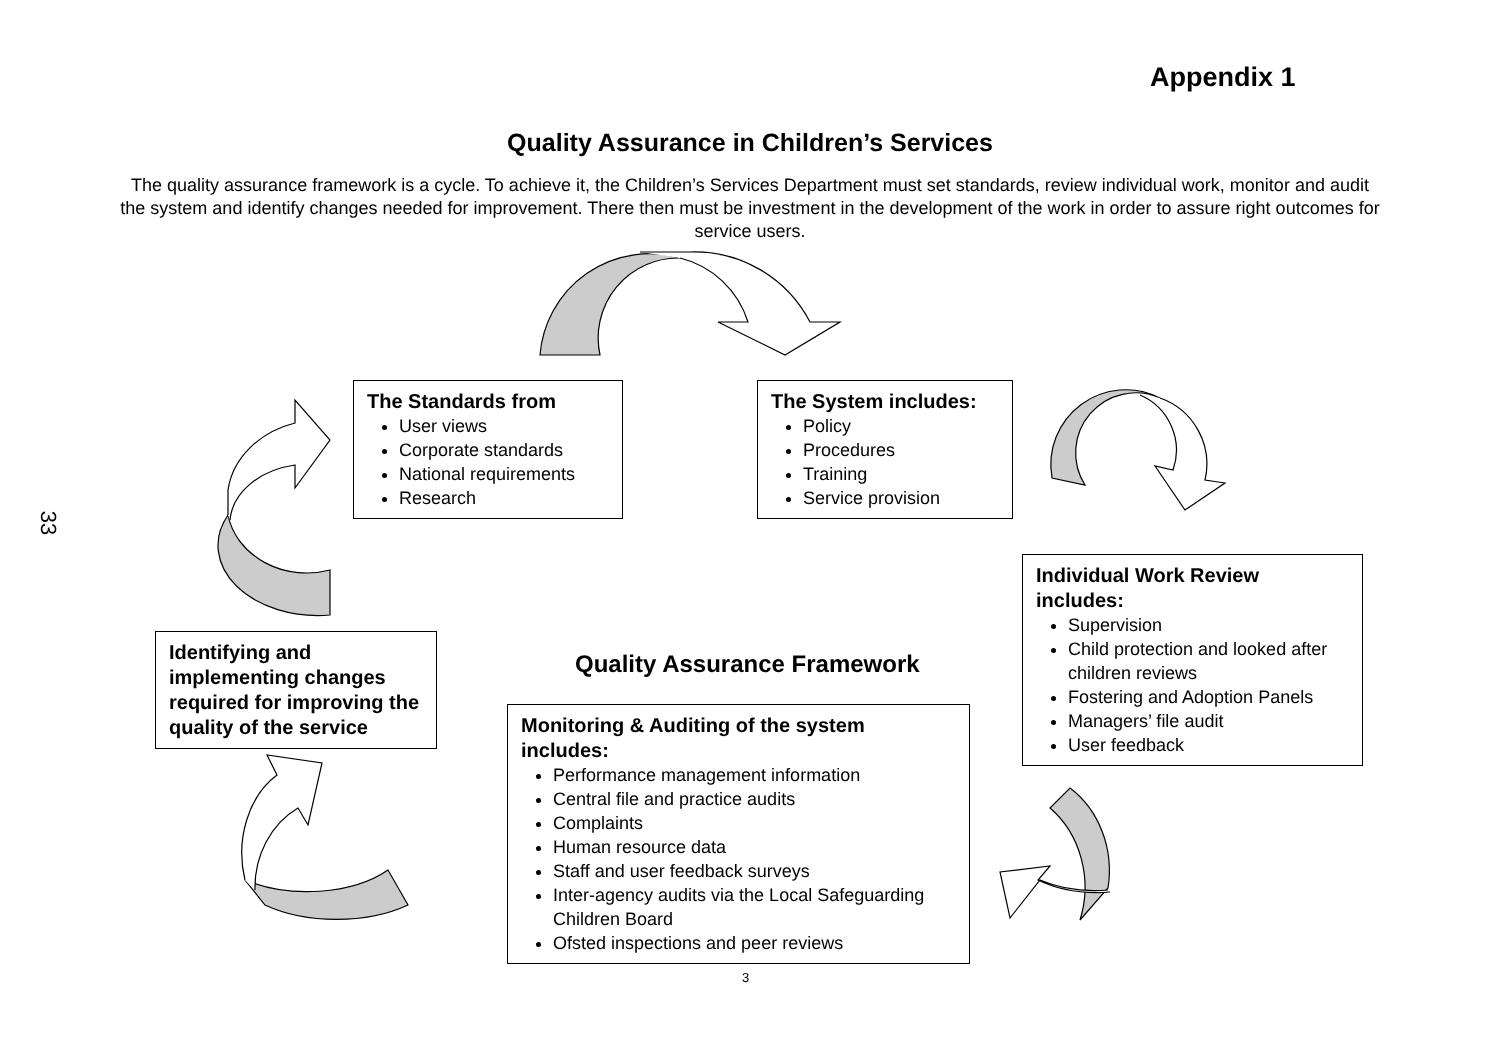Appendix 1
33
Quality Assurance in Children’s Services
The quality assurance framework is a cycle. To achieve it, the Children’s Services Department must set standards, review individual work, monitor and audit the system and identify changes needed for improvement. There then must be investment in the development of the work in order to assure right outcomes for service users.
The Standards from
User views
Corporate standards
National requirements
Research
The System includes:
Policy
Procedures
Training
Service provision
Individual Work Review includes:
Supervision
Child protection and looked after children reviews
Fostering and Adoption Panels
Managers’ file audit
User feedback
Identifying and implementing changes required for improving the quality of the service
Quality Assurance Framework
Monitoring & Auditing of the system includes:
Performance management information
Central file and practice audits
Complaints
Human resource data
Staff and user feedback surveys
Inter-agency audits via the Local Safeguarding Children Board
Ofsted inspections and peer reviews
3